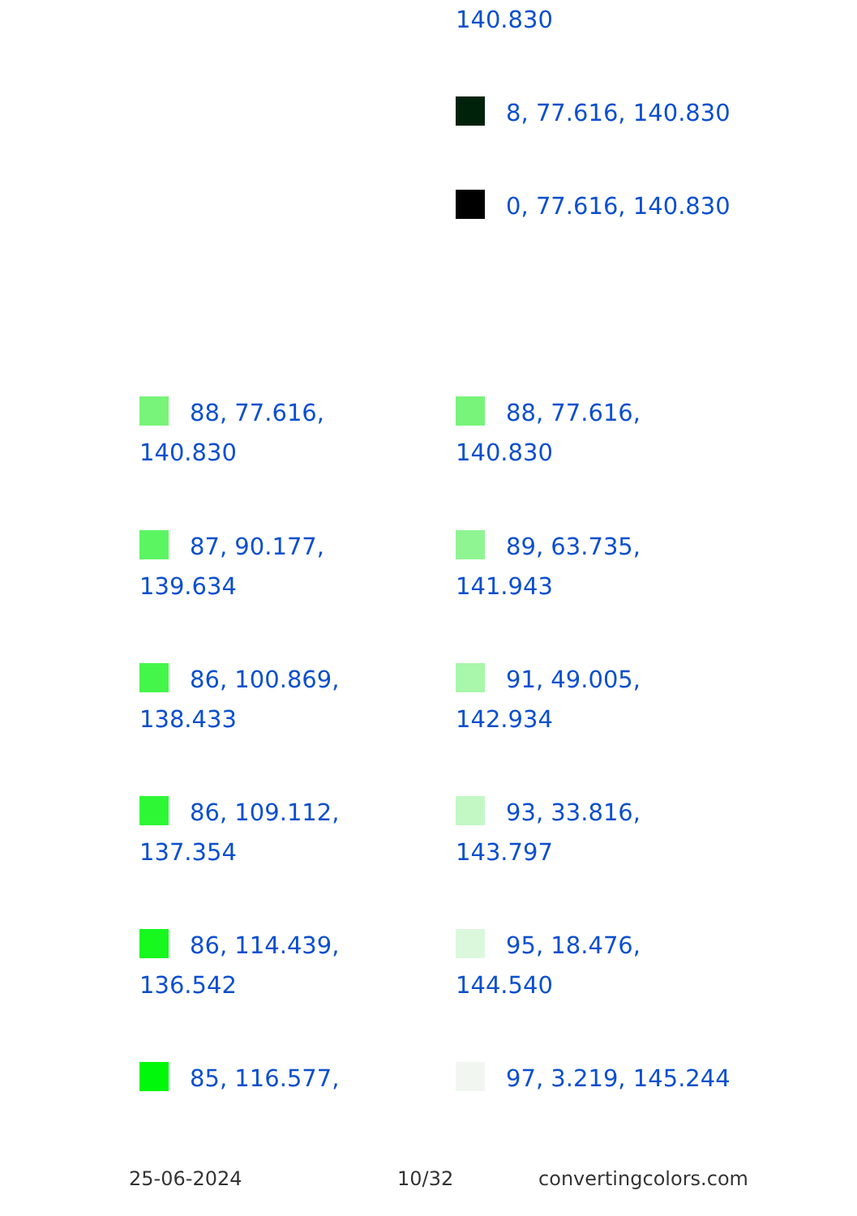140.830
8, 77.616, 140.830
0, 77.616, 140.830
88, 77.616, 140.830
88, 77.616, 140.830
87, 90.177, 139.634
89, 63.735, 141.943
86, 100.869, 138.433
91, 49.005, 142.934
86, 109.112, 137.354
93, 33.816, 143.797
86, 114.439, 136.542
95, 18.476, 144.540
85, 116.577, 97, 3.219, 145.244
25-06-2024 10/32 convertingcolors.com